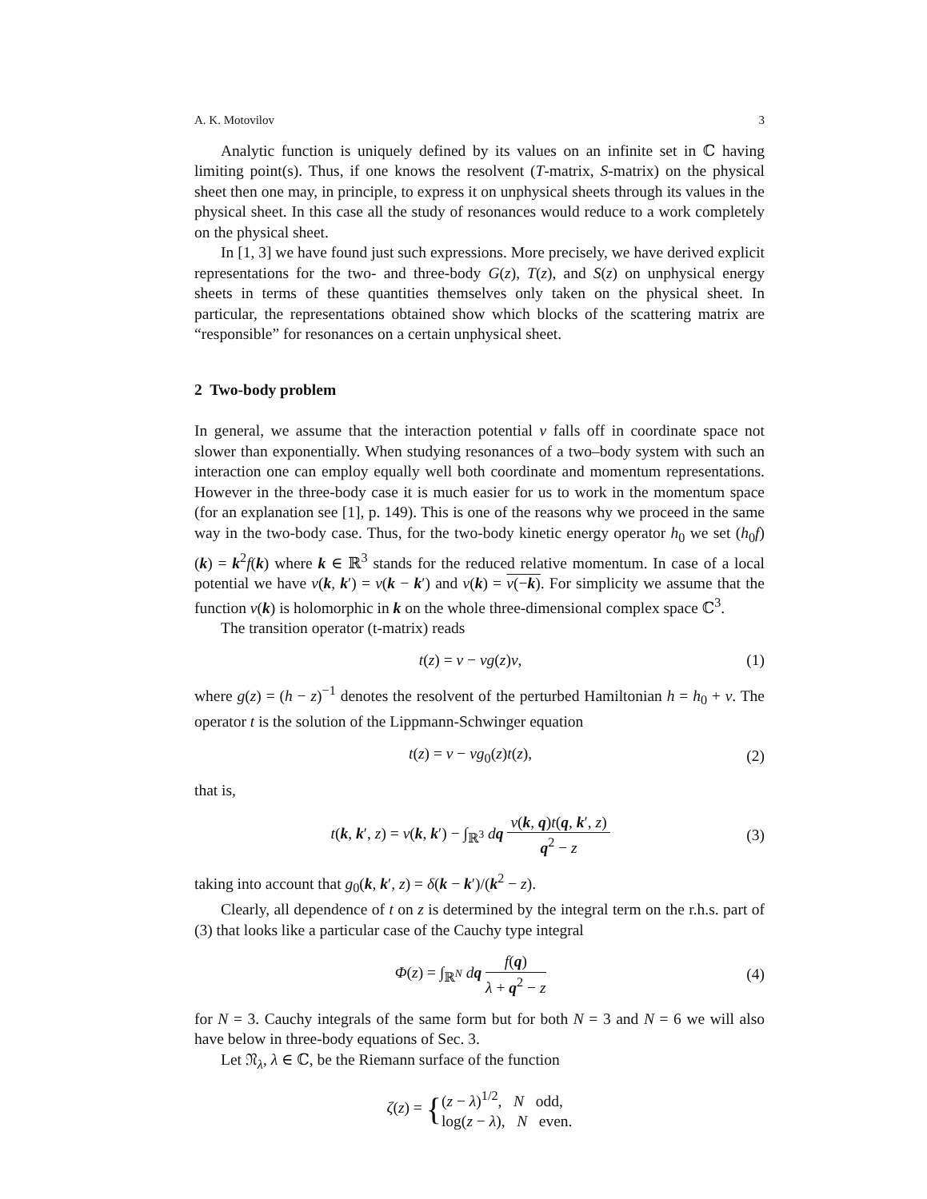A. K. Motovilov 3
Analytic function is uniquely defined by its values on an infinite set in ℂ having limiting point(s). Thus, if one knows the resolvent (T-matrix, S-matrix) on the physical sheet then one may, in principle, to express it on unphysical sheets through its values in the physical sheet. In this case all the study of resonances would reduce to a work completely on the physical sheet.
In [1, 3] we have found just such expressions. More precisely, we have derived explicit representations for the two- and three-body G(z), T(z), and S(z) on unphysical energy sheets in terms of these quantities themselves only taken on the physical sheet. In particular, the representations obtained show which blocks of the scattering matrix are “responsible” for resonances on a certain unphysical sheet.
2 Two-body problem
In general, we assume that the interaction potential v falls off in coordinate space not slower than exponentially. When studying resonances of a two–body system with such an interaction one can employ equally well both coordinate and momentum representations. However in the three-body case it is much easier for us to work in the momentum space (for an explanation see [1], p. 149). This is one of the reasons why we proceed in the same way in the two-body case. Thus, for the two-body kinetic energy operator h<sub>0</sub> we set (h<sub>0</sub>f)(k) = k<sup>2</sup>f(k) where k ∈ ℝ<sup>3</sup> stands for the reduced relative momentum. In case of a local potential we have v(k, k′) = v(k − k′) and v(k) = v(−k). For simplicity we assume that the function v(k) is holomorphic in k on the whole three-dimensional complex space ℂ<sup>3</sup>.
The transition operator (t-matrix) reads
t(z) = v − vg(z)v, (1)
where g(z) = (h − z)<sup>−1</sup> denotes the resolvent of the perturbed Hamiltonian h = h<sub>0</sub> + v. The operator t is the solution of the Lippmann-Schwinger equation
t(z) = v − vg<sub>0</sub>(z)t(z), (2)
that is,
t(k, k′, z) = v(k, k′) − ∫<sub>ℝ<sup>3</sup></sub> dq v(k, q)t(q, k′, z) q<sup>2</sup> − z (3)
taking into account that g<sub>0</sub>(k, k′, z) = δ(k − k′)/(k<sup>2</sup> − z).
Clearly, all dependence of t on z is determined by the integral term on the r.h.s. part of (3) that looks like a particular case of the Cauchy type integral
Φ(z) = ∫<sub>ℝ<sup>N</sup></sub> dq f(q) λ + q<sup>2</sup> − z (4)
for N = 3. Cauchy integrals of the same form but for both N = 3 and N = 6 we will also have below in three-body equations of Sec. 3.
Let 𝔑<sub>λ</sub>, λ ∈ ℂ, be the Riemann surface of the function
ζ(z) = {(z − λ)<sup>1/2</sup>, N odd,
log(z − λ), N even.